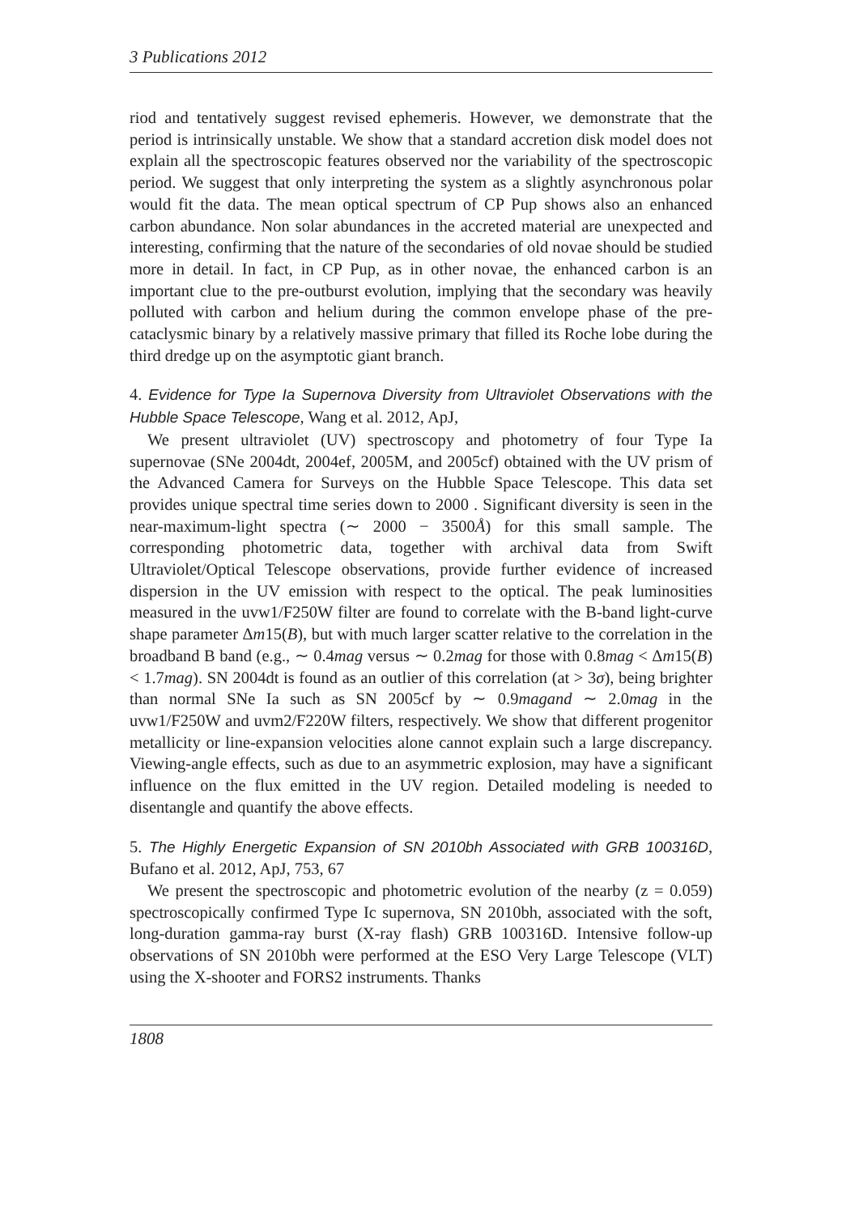3 Publications 2012
riod and tentatively suggest revised ephemeris. However, we demonstrate that the period is intrinsically unstable. We show that a standard accretion disk model does not explain all the spectroscopic features observed nor the variability of the spectroscopic period. We suggest that only interpreting the system as a slightly asynchronous polar would fit the data. The mean optical spectrum of CP Pup shows also an enhanced carbon abundance. Non solar abundances in the accreted material are unexpected and interesting, confirming that the nature of the secondaries of old novae should be studied more in detail. In fact, in CP Pup, as in other novae, the enhanced carbon is an important clue to the pre-outburst evolution, implying that the secondary was heavily polluted with carbon and helium during the common envelope phase of the pre-cataclysmic binary by a relatively massive primary that filled its Roche lobe during the third dredge up on the asymptotic giant branch.
4. Evidence for Type Ia Supernova Diversity from Ultraviolet Observations with the Hubble Space Telescope, Wang et al. 2012, ApJ,
We present ultraviolet (UV) spectroscopy and photometry of four Type Ia supernovae (SNe 2004dt, 2004ef, 2005M, and 2005cf) obtained with the UV prism of the Advanced Camera for Surveys on the Hubble Space Telescope. This data set provides unique spectral time series down to 2000 . Significant diversity is seen in the near-maximum-light spectra (∼ 2000 − 3500Å) for this small sample. The corresponding photometric data, together with archival data from Swift Ultraviolet/Optical Telescope observations, provide further evidence of increased dispersion in the UV emission with respect to the optical. The peak luminosities measured in the uvw1/F250W filter are found to correlate with the B-band light-curve shape parameter Δm15(B), but with much larger scatter relative to the correlation in the broadband B band (e.g., ∼ 0.4mag versus ∼ 0.2mag for those with 0.8mag < Δm15(B) < 1.7mag). SN 2004dt is found as an outlier of this correlation (at > 3σ), being brighter than normal SNe Ia such as SN 2005cf by ∼ 0.9magand ∼ 2.0mag in the uvw1/F250W and uvm2/F220W filters, respectively. We show that different progenitor metallicity or line-expansion velocities alone cannot explain such a large discrepancy. Viewing-angle effects, such as due to an asymmetric explosion, may have a significant influence on the flux emitted in the UV region. Detailed modeling is needed to disentangle and quantify the above effects.
5. The Highly Energetic Expansion of SN 2010bh Associated with GRB 100316D, Bufano et al. 2012, ApJ, 753, 67
We present the spectroscopic and photometric evolution of the nearby (z = 0.059) spectroscopically confirmed Type Ic supernova, SN 2010bh, associated with the soft, long-duration gamma-ray burst (X-ray flash) GRB 100316D. Intensive follow-up observations of SN 2010bh were performed at the ESO Very Large Telescope (VLT) using the X-shooter and FORS2 instruments. Thanks
1808